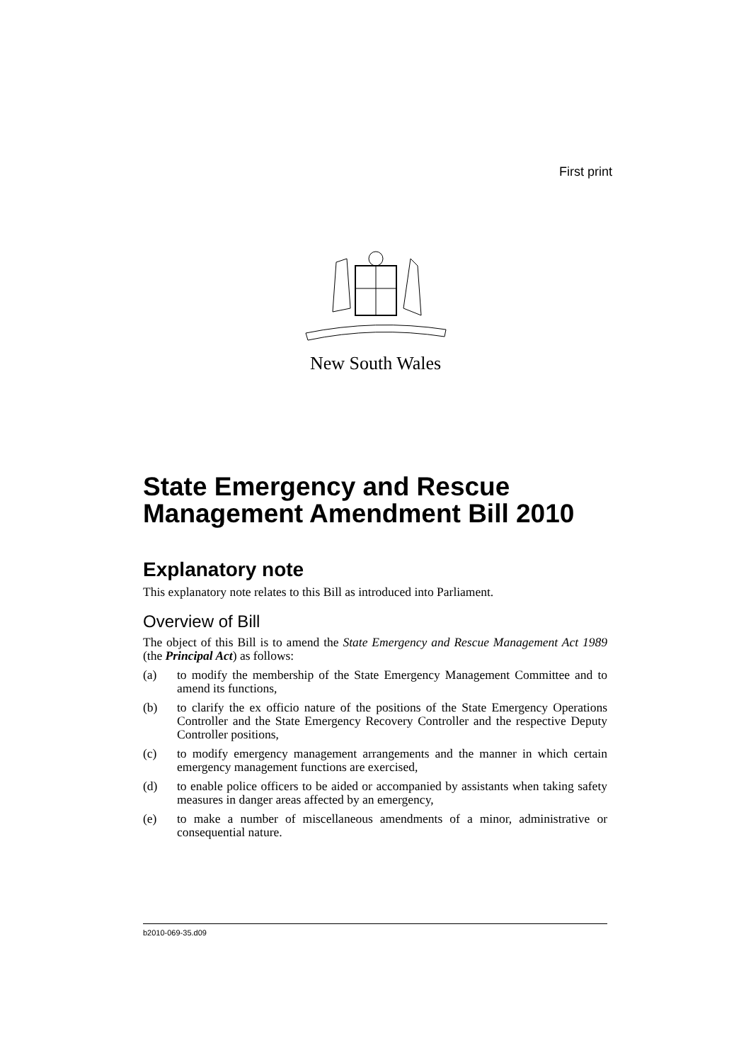First print
New South Wales
State Emergency and Rescue Management Amendment Bill 2010
Explanatory note
This explanatory note relates to this Bill as introduced into Parliament.
Overview of Bill
The object of this Bill is to amend the State Emergency and Rescue Management Act 1989 (the Principal Act) as follows:
(a) to modify the membership of the State Emergency Management Committee and to amend its functions,
(b) to clarify the ex officio nature of the positions of the State Emergency Operations Controller and the State Emergency Recovery Controller and the respective Deputy Controller positions,
(c) to modify emergency management arrangements and the manner in which certain emergency management functions are exercised,
(d) to enable police officers to be aided or accompanied by assistants when taking safety measures in danger areas affected by an emergency,
(e) to make a number of miscellaneous amendments of a minor, administrative or consequential nature.
b2010-069-35.d09